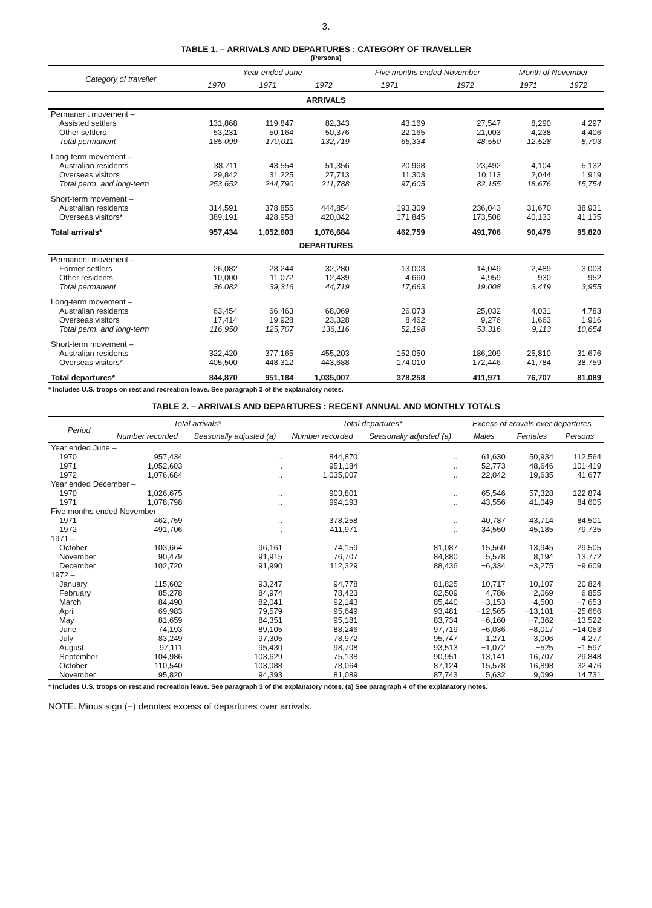3.
TABLE 1. – ARRIVALS AND DEPARTURES : CATEGORY OF TRAVELLER
(Persons)
| Category of traveller | Year ended June | | | Five months ended November | | Month of November | |
| --- | --- | --- | --- | --- | --- | --- | --- |
| | 1970 | 1971 | 1972 | 1971 | 1972 | 1971 | 1972 |
| ARRIVALS | | | | | | | |
| Permanent movement – | | | | | | | |
| Assisted settlers | 131,868 | 119,847 | 82,343 | 43,169 | 27,547 | 8,290 | 4,297 |
| Other settlers | 53,231 | 50,164 | 50,376 | 22,165 | 21,003 | 4,238 | 4,406 |
| Total permanent | 185,099 | 170,011 | 132,719 | 65,334 | 48,550 | 12,528 | 8,703 |
| Long-term movement – | | | | | | | |
| Australian residents | 38,711 | 43,554 | 51,356 | 20,968 | 23,492 | 4,104 | 5,132 |
| Overseas visitors | 29,842 | 31,225 | 27,713 | 11,303 | 10,113 | 2,044 | 1,919 |
| Total perm. and long-term | 253,652 | 244,790 | 211,788 | 97,605 | 82,155 | 18,676 | 15,754 |
| Short-term movement – | | | | | | | |
| Australian residents | 314,591 | 378,855 | 444,854 | 193,309 | 236,043 | 31,670 | 38,931 |
| Overseas visitors* | 389,191 | 428,958 | 420,042 | 171,845 | 173,508 | 40,133 | 41,135 |
| Total arrivals* | 957,434 | 1,052,603 | 1,076,684 | 462,759 | 491,706 | 90,479 | 95,820 |
| DEPARTURES | | | | | | | |
| Permanent movement – | | | | | | | |
| Former settlers | 26,082 | 28,244 | 32,280 | 13,003 | 14,049 | 2,489 | 3,003 |
| Other residents | 10,000 | 11,072 | 12,439 | 4,660 | 4,959 | 930 | 952 |
| Total permanent | 36,082 | 39,316 | 44,719 | 17,663 | 19,008 | 3,419 | 3,955 |
| Long-term movement – | | | | | | | |
| Australian residents | 63,454 | 66,463 | 68,069 | 26,073 | 25,032 | 4,031 | 4,783 |
| Overseas visitors | 17,414 | 19,928 | 23,328 | 8,462 | 9,276 | 1,663 | 1,916 |
| Total perm. and long-term | 116,950 | 125,707 | 136,116 | 52,198 | 53,316 | 9,113 | 10,654 |
| Short-term movement – | | | | | | | |
| Australian residents | 322,420 | 377,165 | 455,203 | 152,050 | 186,209 | 25,810 | 31,676 |
| Overseas visitors* | 405,500 | 448,312 | 443,688 | 174,010 | 172,446 | 41,784 | 38,759 |
| Total departures* | 844,870 | 951,184 | 1,035,007 | 378,258 | 411,971 | 76,707 | 81,089 |
* Includes U.S. troops on rest and recreation leave. See paragraph 3 of the explanatory notes.
TABLE 2. – ARRIVALS AND DEPARTURES : RECENT ANNUAL AND MONTHLY TOTALS
| Period | Total arrivals* | | Total departures* | | Excess of arrivals over departures | | |
| --- | --- | --- | --- | --- | --- | --- | --- |
| | Number recorded | Seasonally adjusted (a) | Number recorded | Seasonally adjusted (a) | Males | Females | Persons |
| Year ended June – | | | | | | | |
| 1970 | 957,434 | .. | 844,870 | .. | 61,630 | 50,934 | 112,564 |
| 1971 | 1,052,603 | . | 951,184 | .. | 52,773 | 48,646 | 101,419 |
| 1972 | 1,076,684 | .. | 1,035,007 | .. | 22,042 | 19,635 | 41,677 |
| Year ended December – | | | | | | | |
| 1970 | 1,026,675 | .. | 903,801 | .. | 65,546 | 57,328 | 122,874 |
| 1971 | 1,078,798 | .. | 994,193 | .. | 43,556 | 41,049 | 84,605 |
| Five months ended November | | | | | | | |
| 1971 | 462,759 | .. | 378,258 | .. | 40,787 | 43,714 | 84,501 |
| 1972 | 491,706 | . | 411,971 | .. | 34,550 | 45,185 | 79,735 |
| 1971 – | | | | | | | |
| October | 103,664 | 96,161 | 74,159 | 81,087 | 15,560 | 13,945 | 29,505 |
| November | 90,479 | 91,915 | 76,707 | 84,880 | 5,578 | 8,194 | 13,772 |
| December | 102,720 | 91,990 | 112,329 | 88,436 | −6,334 | −3,275 | −9,609 |
| 1972 – | | | | | | | |
| January | 115,602 | 93,247 | 94,778 | 81,825 | 10,717 | 10,107 | 20,824 |
| February | 85,278 | 84,974 | 78,423 | 82,509 | 4,786 | 2,069 | 6,855 |
| March | 84,490 | 82,041 | 92,143 | 85,440 | −3,153 | −4,500 | −7,653 |
| April | 69,983 | 79,579 | 95,649 | 93,481 | −12,565 | −13,101 | −25,666 |
| May | 81,659 | 84,351 | 95,181 | 83,734 | −6,160 | −7,362 | −13,522 |
| June | 74,193 | 89,105 | 88,246 | 97,719 | −6,036 | −8,017 | −14,053 |
| July | 83,249 | 97,305 | 78,972 | 95,747 | 1,271 | 3,006 | 4,277 |
| August | 97,111 | 95,430 | 98,708 | 93,513 | −1,072 | −525 | −1,597 |
| September | 104,986 | 103,629 | 75,138 | 90,951 | 13,141 | 16,707 | 29,848 |
| October | 110,540 | 103,088 | 78,064 | 87,124 | 15,578 | 16,898 | 32,476 |
| November | 95,820 | 94,393 | 81,089 | 87,743 | 5,632 | 9,099 | 14,731 |
* Includes U.S. troops on rest and recreation leave. See paragraph 3 of the explanatory notes. (a) See paragraph 4 of the explanatory notes.
NOTE. Minus sign (−) denotes excess of departures over arrivals.